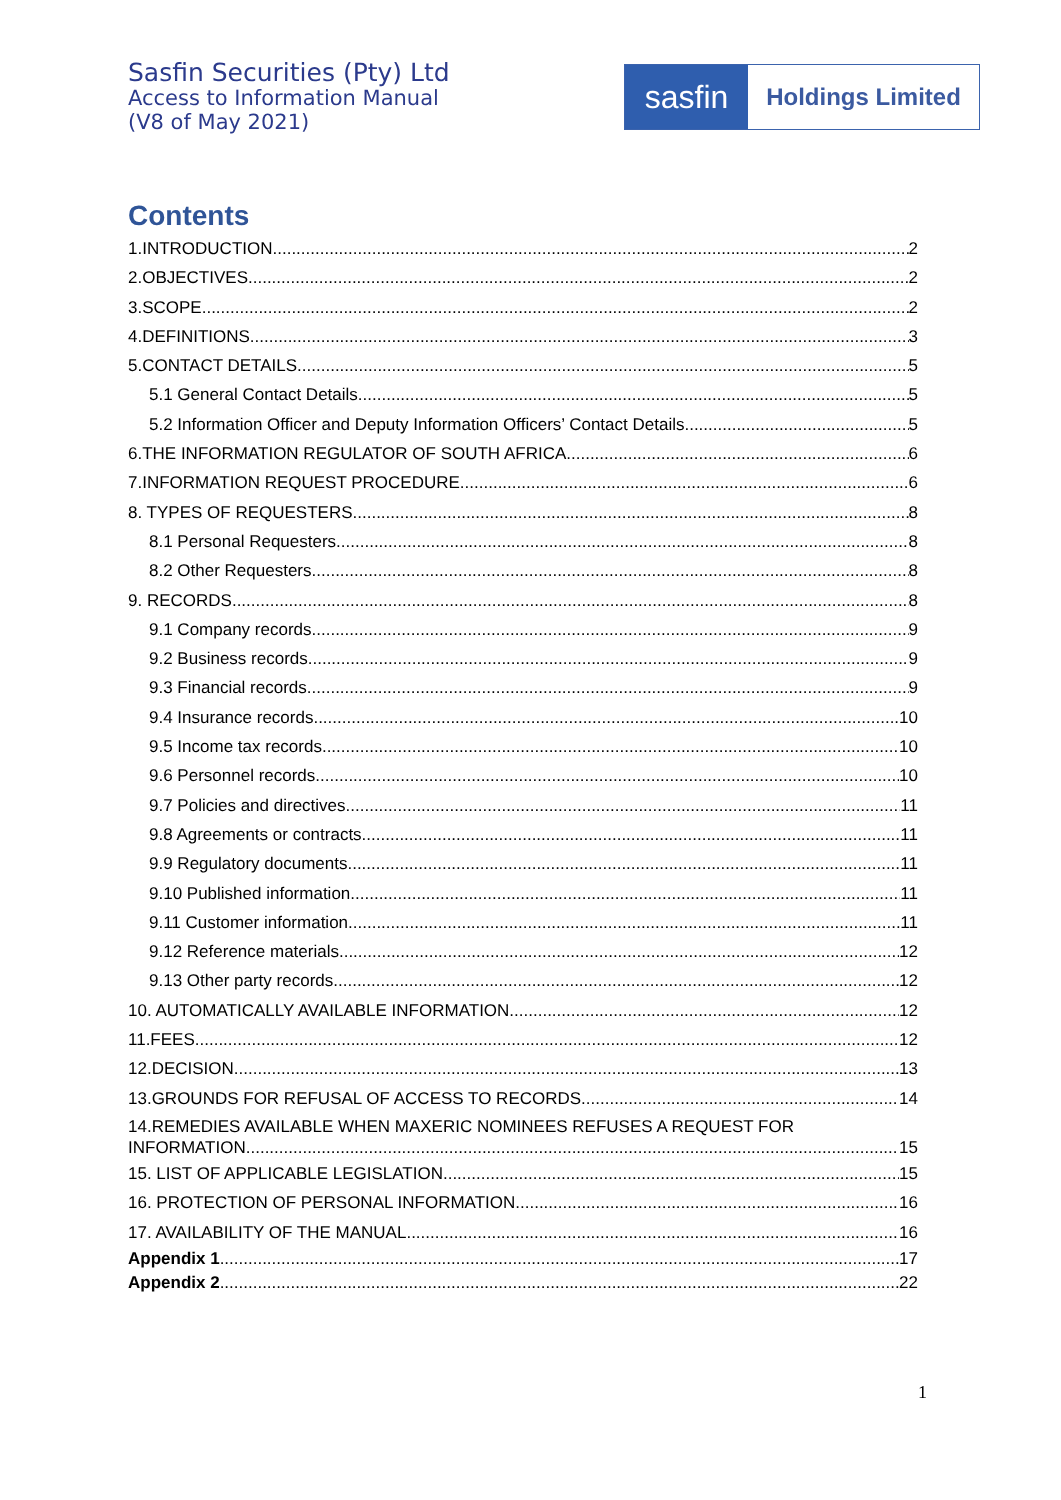Sasfin Securities (Pty) Ltd
Access to Information Manual
(V8 of May 2021)
sasfin
Holdings Limited
Contents
1.INTRODUCTION 2
2.OBJECTIVES 2
3.SCOPE 2
4.DEFINITIONS 3
5.CONTACT DETAILS 5
5.1 General Contact Details 5
5.2 Information Officer and Deputy Information Officers’ Contact Details 5
6.THE INFORMATION REGULATOR OF SOUTH AFRICA 6
7.INFORMATION REQUEST PROCEDURE 6
8. TYPES OF REQUESTERS 8
8.1 Personal Requesters 8
8.2 Other Requesters 8
9. RECORDS 8
9.1 Company records 9
9.2 Business records 9
9.3 Financial records 9
9.4 Insurance records 10
9.5 Income tax records 10
9.6 Personnel records 10
9.7 Policies and directives 11
9.8 Agreements or contracts 11
9.9 Regulatory documents 11
9.10 Published information 11
9.11 Customer information 11
9.12 Reference materials 12
9.13 Other party records 12
10. AUTOMATICALLY AVAILABLE INFORMATION 12
11.FEES 12
12.DECISION 13
13.GROUNDS FOR REFUSAL OF ACCESS TO RECORDS 14
14.REMEDIES AVAILABLE WHEN MAXERIC NOMINEES REFUSES A REQUEST FOR
INFORMATION 15
15. LIST OF APPLICABLE LEGISLATION 15
16. PROTECTION OF PERSONAL INFORMATION 16
17. AVAILABILITY OF THE MANUAL 16
Appendix 1 17
Appendix 2 22
1